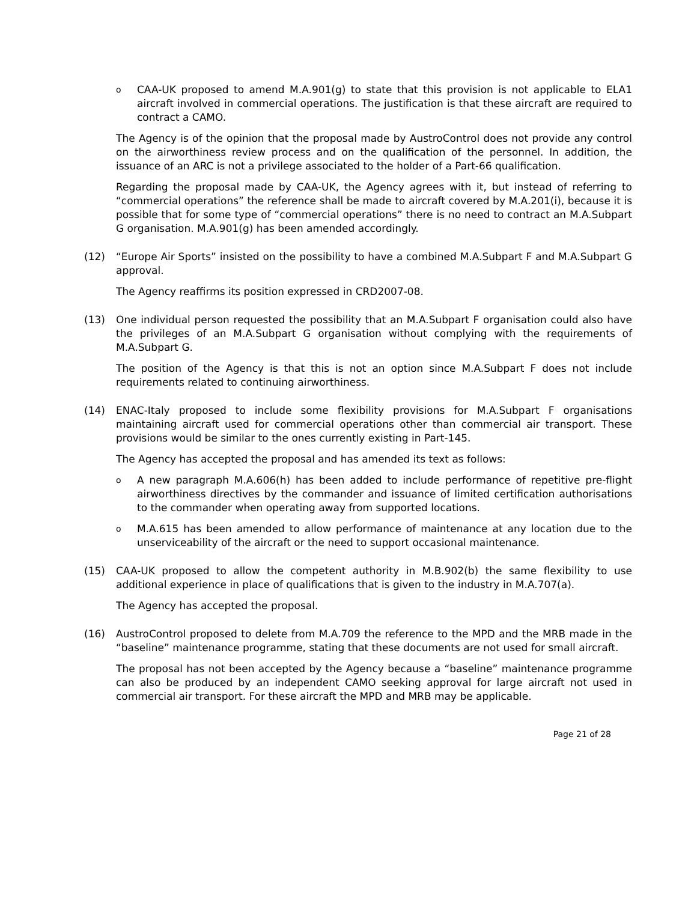o
CAA-UK proposed to amend M.A.901(g) to state that this provision is not applicable to ELA1 aircraft involved in commercial operations. The justification is that these aircraft are required to contract a CAMO.
The Agency is of the opinion that the proposal made by AustroControl does not provide any control on the airworthiness review process and on the qualification of the personnel. In addition, the issuance of an ARC is not a privilege associated to the holder of a Part-66 qualification.
Regarding the proposal made by CAA-UK, the Agency agrees with it, but instead of referring to “commercial operations” the reference shall be made to aircraft covered by M.A.201(i), because it is possible that for some type of “commercial operations” there is no need to contract an M.A.Subpart G organisation. M.A.901(g) has been amended accordingly.
(12) “Europe Air Sports” insisted on the possibility to have a combined M.A.Subpart F and M.A.Subpart G approval.
The Agency reaffirms its position expressed in CRD2007-08.
(13) One individual person requested the possibility that an M.A.Subpart F organisation could also have the privileges of an M.A.Subpart G organisation without complying with the requirements of M.A.Subpart G.
The position of the Agency is that this is not an option since M.A.Subpart F does not include requirements related to continuing airworthiness.
(14) ENAC-Italy proposed to include some flexibility provisions for M.A.Subpart F organisations maintaining aircraft used for commercial operations other than commercial air transport. These provisions would be similar to the ones currently existing in Part-145.
The Agency has accepted the proposal and has amended its text as follows:
o
A new paragraph M.A.606(h) has been added to include performance of repetitive pre-flight airworthiness directives by the commander and issuance of limited certification authorisations to the commander when operating away from supported locations.
o
M.A.615 has been amended to allow performance of maintenance at any location due to the unserviceability of the aircraft or the need to support occasional maintenance.
(15) CAA-UK proposed to allow the competent authority in M.B.902(b) the same flexibility to use additional experience in place of qualifications that is given to the industry in M.A.707(a).
The Agency has accepted the proposal.
(16) AustroControl proposed to delete from M.A.709 the reference to the MPD and the MRB made in the “baseline” maintenance programme, stating that these documents are not used for small aircraft.
The proposal has not been accepted by the Agency because a “baseline” maintenance programme can also be produced by an independent CAMO seeking approval for large aircraft not used in commercial air transport. For these aircraft the MPD and MRB may be applicable.
Page 21 of 28